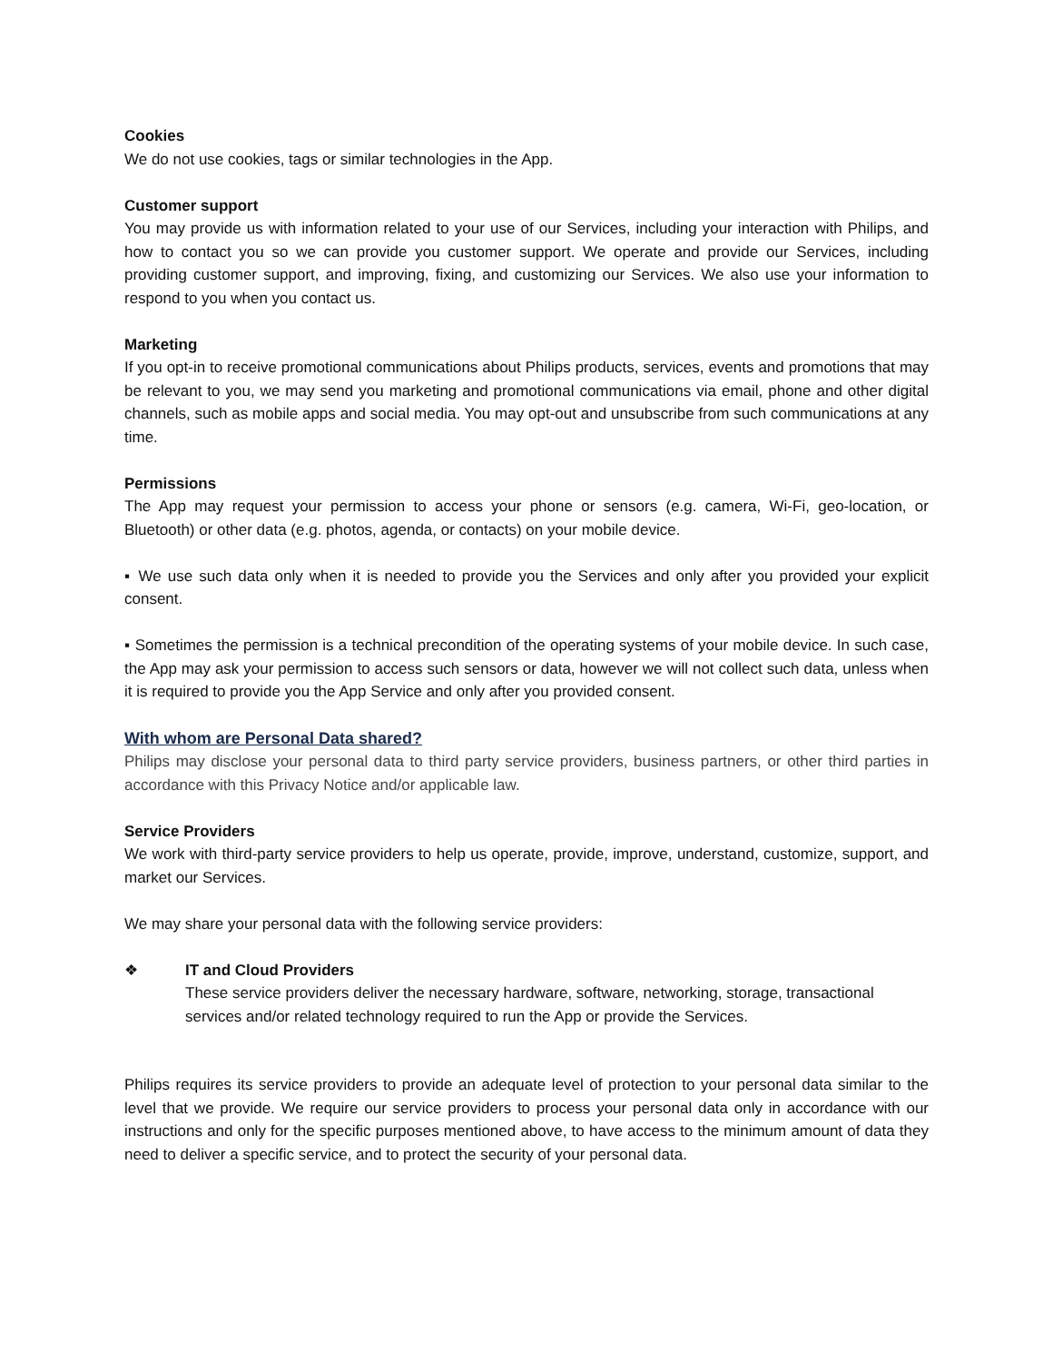Cookies
We do not use cookies, tags or similar technologies in the App.
Customer support
You may provide us with information related to your use of our Services, including your interaction with Philips, and how to contact you so we can provide you customer support. We operate and provide our Services, including providing customer support, and improving, fixing, and customizing our Services. We also use your information to respond to you when you contact us.
Marketing
If you opt-in to receive promotional communications about Philips products, services, events and promotions that may be relevant to you, we may send you marketing and promotional communications via email, phone and other digital channels, such as mobile apps and social media. You may opt-out and unsubscribe from such communications at any time.
Permissions
The App may request your permission to access your phone or sensors (e.g. camera, Wi-Fi, geo-location, or Bluetooth) or other data (e.g. photos, agenda, or contacts) on your mobile device.
▪ We use such data only when it is needed to provide you the Services and only after you provided your explicit consent.
▪ Sometimes the permission is a technical precondition of the operating systems of your mobile device. In such case, the App may ask your permission to access such sensors or data, however we will not collect such data, unless when it is required to provide you the App Service and only after you provided consent.
With whom are Personal Data shared?
Philips may disclose your personal data to third party service providers, business partners, or other third parties in accordance with this Privacy Notice and/or applicable law.
Service Providers
We work with third-party service providers to help us operate, provide, improve, understand, customize, support, and market our Services.
We may share your personal data with the following service providers:
❖ IT and Cloud Providers
These service providers deliver the necessary hardware, software, networking, storage, transactional services and/or related technology required to run the App or provide the Services.
Philips requires its service providers to provide an adequate level of protection to your personal data similar to the level that we provide. We require our service providers to process your personal data only in accordance with our instructions and only for the specific purposes mentioned above, to have access to the minimum amount of data they need to deliver a specific service, and to protect the security of your personal data.